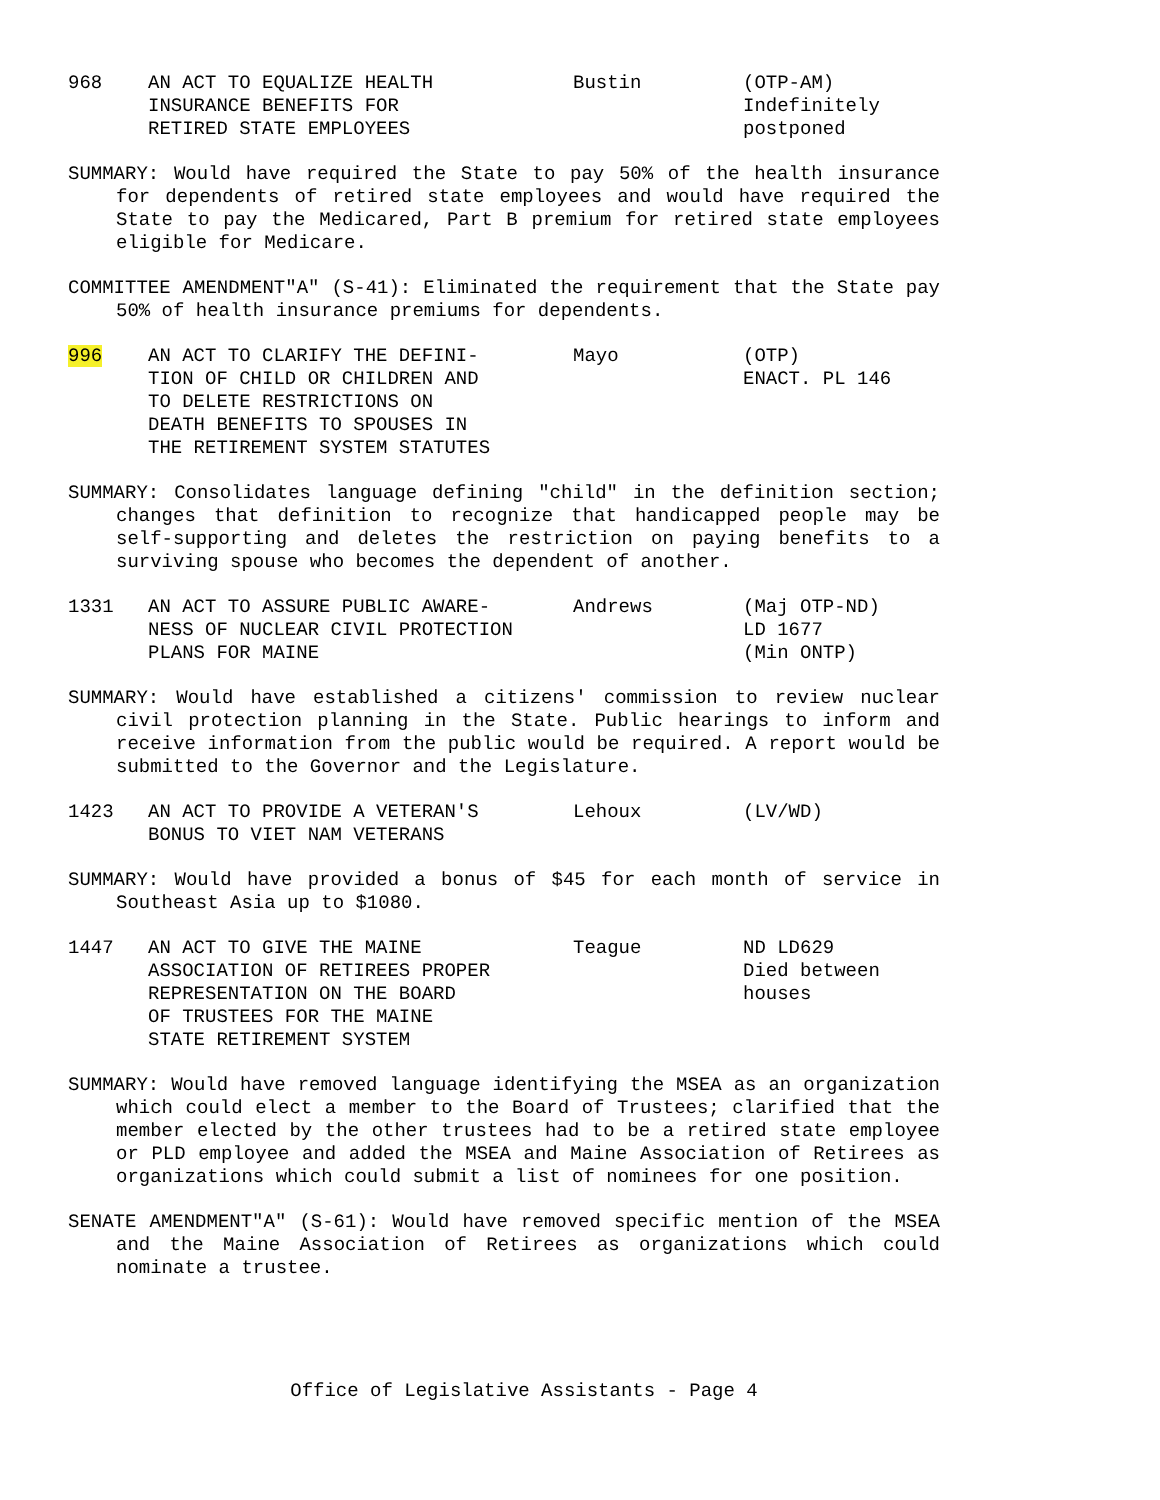968
AN ACT TO EQUALIZE HEALTH
INSURANCE BENEFITS FOR
RETIRED STATE EMPLOYEES
Bustin
(OTP-AM)
Indefinitely
postponed
SUMMARY: Would have required the State to pay 50% of the health insurance for dependents of retired state employees and would have required the State to pay the Medicared, Part B premium for retired state employees eligible for Medicare.
COMMITTEE AMENDMENT"A" (S-41): Eliminated the requirement that the State pay 50% of health insurance premiums for dependents.
996
AN ACT TO CLARIFY THE DEFINI-
TION OF CHILD OR CHILDREN AND
TO DELETE RESTRICTIONS ON
DEATH BENEFITS TO SPOUSES IN
THE RETIREMENT SYSTEM STATUTES
Mayo
(OTP)
ENACT. PL 146
SUMMARY: Consolidates language defining "child" in the definition section; changes that definition to recognize that handicapped people may be self-supporting and deletes the restriction on paying benefits to a surviving spouse who becomes the dependent of another.
1331
AN ACT TO ASSURE PUBLIC AWARE-
NESS OF NUCLEAR CIVIL PROTECTION
PLANS FOR MAINE
Andrews
(Maj OTP-ND)
LD 1677
(Min ONTP)
SUMMARY: Would have established a citizens' commission to review nuclear civil protection planning in the State. Public hearings to inform and receive information from the public would be required. A report would be submitted to the Governor and the Legislature.
1423
AN ACT TO PROVIDE A VETERAN'S
BONUS TO VIET NAM VETERANS
Lehoux
(LV/WD)
SUMMARY: Would have provided a bonus of $45 for each month of service in Southeast Asia up to $1080.
1447
AN ACT TO GIVE THE MAINE
ASSOCIATION OF RETIREES PROPER
REPRESENTATION ON THE BOARD
OF TRUSTEES FOR THE MAINE
STATE RETIREMENT SYSTEM
Teague
ND LD629
Died between
houses
SUMMARY: Would have removed language identifying the MSEA as an organization which could elect a member to the Board of Trustees; clarified that the member elected by the other trustees had to be a retired state employee or PLD employee and added the MSEA and Maine Association of Retirees as organizations which could submit a list of nominees for one position.
SENATE AMENDMENT"A" (S-61): Would have removed specific mention of the MSEA and the Maine Association of Retirees as organizations which could nominate a trustee.
Office of Legislative Assistants - Page 4